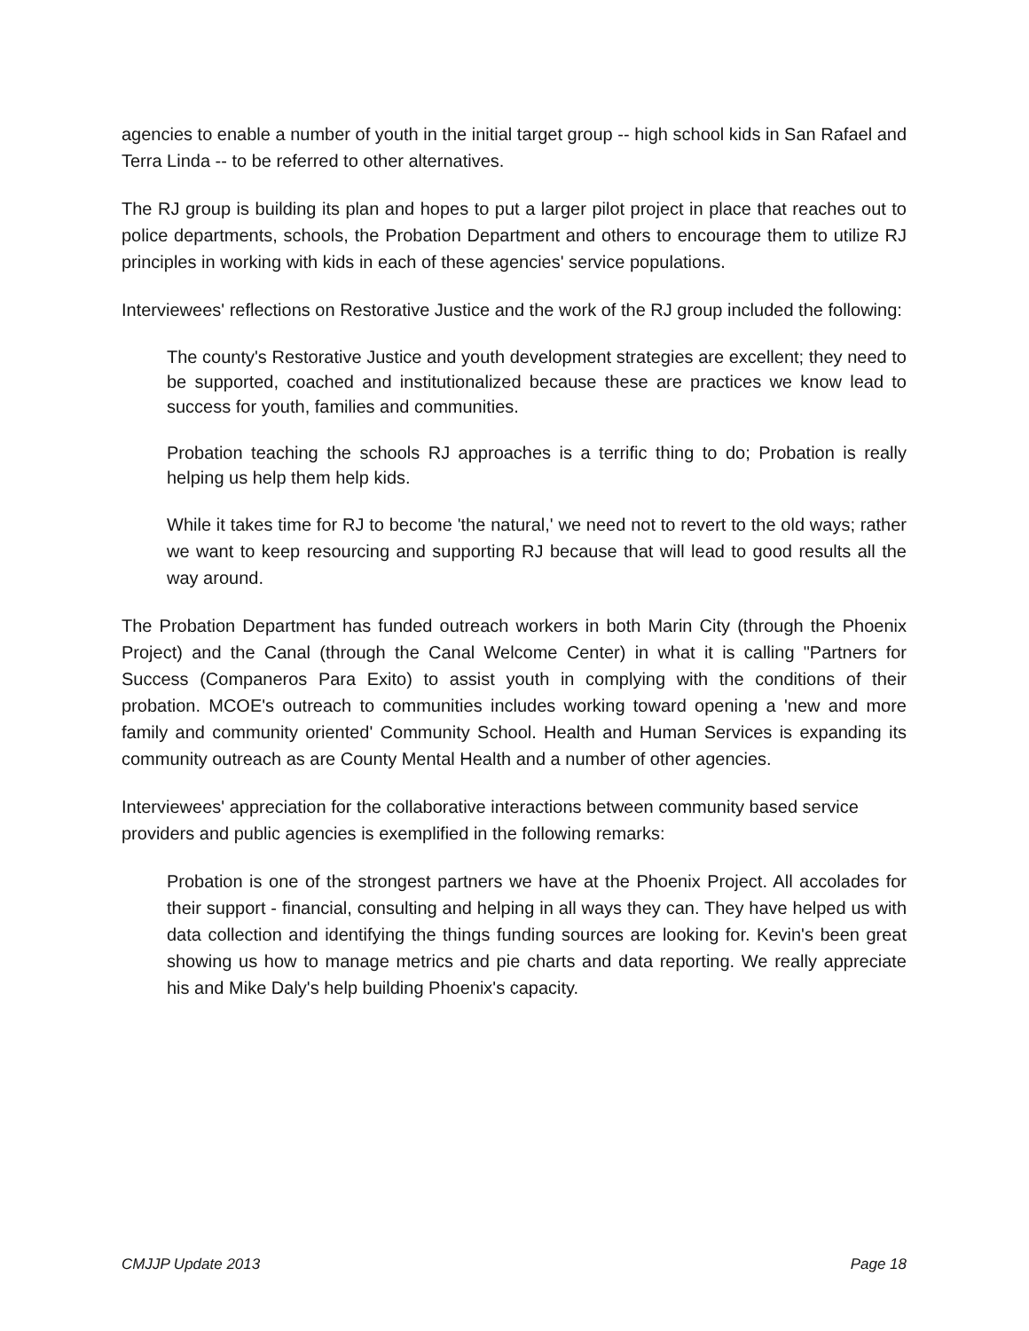agencies to enable a number of youth in the initial target group -- high school kids in San Rafael and Terra Linda -- to be referred to other alternatives.
The RJ group is building its plan and hopes to put a larger pilot project in place that reaches out to police departments, schools, the Probation Department and others to encourage them to utilize RJ principles in working with kids in each of these agencies' service populations.
Interviewees' reflections on Restorative Justice and the work of the RJ group included the following:
The county's Restorative Justice and youth development strategies are excellent; they need to be supported, coached and institutionalized because these are practices we know lead to success for youth, families and communities.
Probation teaching the schools RJ approaches is a terrific thing to do; Probation is really helping us help them help kids.
While it takes time for RJ to become 'the natural,' we need not to revert to the old ways; rather we want to keep resourcing and supporting RJ because that will lead to good results all the way around.
The Probation Department has funded outreach workers in both Marin City (through the Phoenix Project) and the Canal (through the Canal Welcome Center) in what it is calling "Partners for Success (Companeros Para Exito) to assist youth in complying with the conditions of their probation. MCOE's outreach to communities includes working toward opening a 'new and more family and community oriented' Community School. Health and Human Services is expanding its community outreach as are County Mental Health and a number of other agencies.
Interviewees' appreciation for the collaborative interactions between community based service providers and public agencies is exemplified in the following remarks:
Probation is one of the strongest partners we have at the Phoenix Project. All accolades for their support - financial, consulting and helping in all ways they can. They have helped us with data collection and identifying the things funding sources are looking for. Kevin's been great showing us how to manage metrics and pie charts and data reporting. We really appreciate his and Mike Daly's help building Phoenix's capacity.
CMJJP Update 2013 Page 18